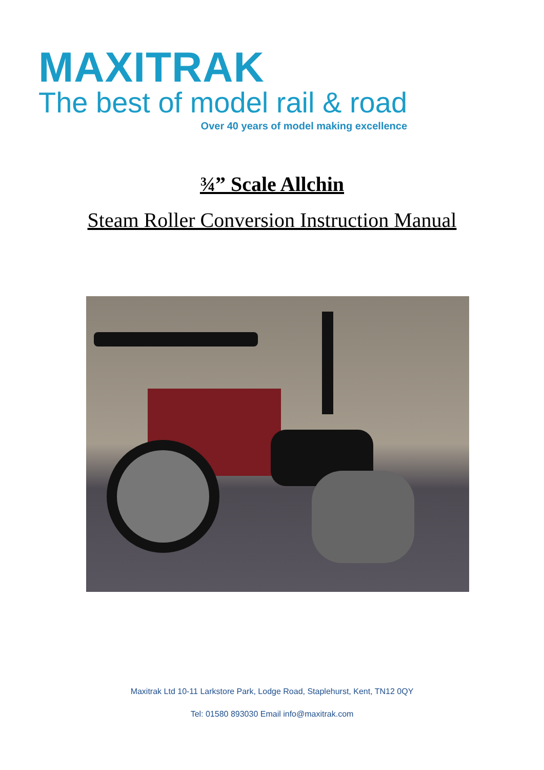MAXITRAK
The best of model rail & road
Over 40 years of model making excellence
¾” Scale Allchin
Steam Roller Conversion Instruction Manual
Maxitrak Ltd 10-11 Larkstore Park, Lodge Road, Staplehurst, Kent, TN12 0QY
Tel: 01580 893030 Email info@maxitrak.com